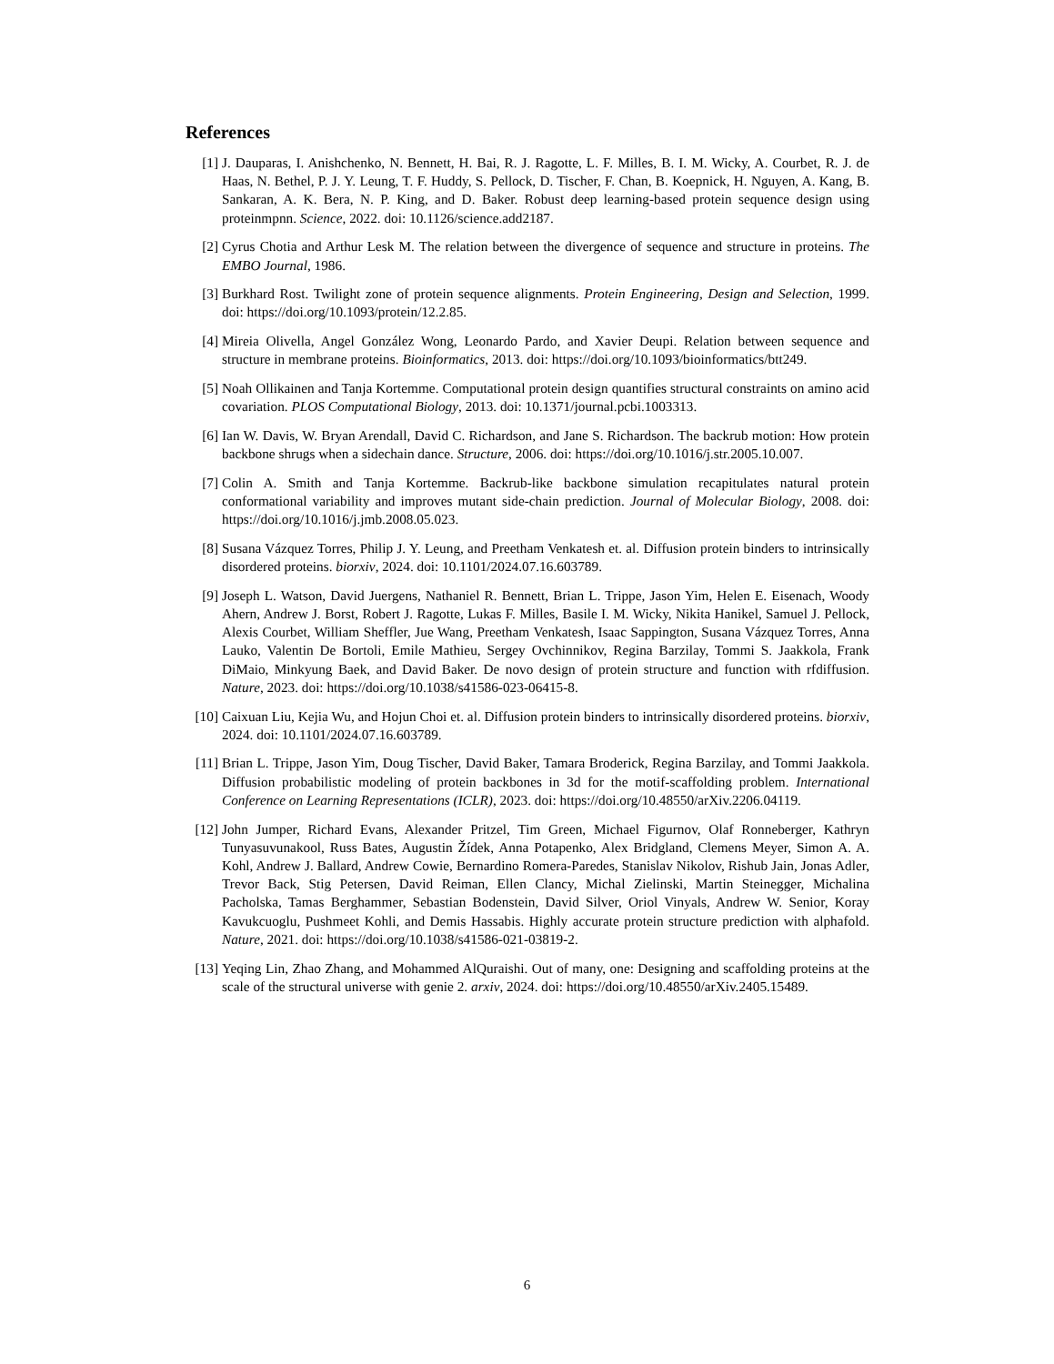References
[1] J. Dauparas, I. Anishchenko, N. Bennett, H. Bai, R. J. Ragotte, L. F. Milles, B. I. M. Wicky, A. Courbet, R. J. de Haas, N. Bethel, P. J. Y. Leung, T. F. Huddy, S. Pellock, D. Tischer, F. Chan, B. Koepnick, H. Nguyen, A. Kang, B. Sankaran, A. K. Bera, N. P. King, and D. Baker. Robust deep learning-based protein sequence design using proteinmpnn. Science, 2022. doi: 10.1126/science.add2187.
[2] Cyrus Chotia and Arthur Lesk M. The relation between the divergence of sequence and structure in proteins. The EMBO Journal, 1986.
[3] Burkhard Rost. Twilight zone of protein sequence alignments. Protein Engineering, Design and Selection, 1999. doi: https://doi.org/10.1093/protein/12.2.85.
[4] Mireia Olivella, Angel González Wong, Leonardo Pardo, and Xavier Deupi. Relation between sequence and structure in membrane proteins. Bioinformatics, 2013. doi: https://doi.org/10.1093/bioinformatics/btt249.
[5] Noah Ollikainen and Tanja Kortemme. Computational protein design quantifies structural constraints on amino acid covariation. PLOS Computational Biology, 2013. doi: 10.1371/journal.pcbi.1003313.
[6] Ian W. Davis, W. Bryan Arendall, David C. Richardson, and Jane S. Richardson. The backrub motion: How protein backbone shrugs when a sidechain dance. Structure, 2006. doi: https://doi.org/10.1016/j.str.2005.10.007.
[7] Colin A. Smith and Tanja Kortemme. Backrub-like backbone simulation recapitulates natural protein conformational variability and improves mutant side-chain prediction. Journal of Molecular Biology, 2008. doi: https://doi.org/10.1016/j.jmb.2008.05.023.
[8] Susana Vázquez Torres, Philip J. Y. Leung, and Preetham Venkatesh et. al. Diffusion protein binders to intrinsically disordered proteins. biorxiv, 2024. doi: 10.1101/2024.07.16.603789.
[9] Joseph L. Watson, David Juergens, Nathaniel R. Bennett, Brian L. Trippe, Jason Yim, Helen E. Eisenach, Woody Ahern, Andrew J. Borst, Robert J. Ragotte, Lukas F. Milles, Basile I. M. Wicky, Nikita Hanikel, Samuel J. Pellock, Alexis Courbet, William Sheffler, Jue Wang, Preetham Venkatesh, Isaac Sappington, Susana Vázquez Torres, Anna Lauko, Valentin De Bortoli, Emile Mathieu, Sergey Ovchinnikov, Regina Barzilay, Tommi S. Jaakkola, Frank DiMaio, Minkyung Baek, and David Baker. De novo design of protein structure and function with rfdiffusion. Nature, 2023. doi: https://doi.org/10.1038/s41586-023-06415-8.
[10] Caixuan Liu, Kejia Wu, and Hojun Choi et. al. Diffusion protein binders to intrinsically disordered proteins. biorxiv, 2024. doi: 10.1101/2024.07.16.603789.
[11] Brian L. Trippe, Jason Yim, Doug Tischer, David Baker, Tamara Broderick, Regina Barzilay, and Tommi Jaakkola. Diffusion probabilistic modeling of protein backbones in 3d for the motif-scaffolding problem. International Conference on Learning Representations (ICLR), 2023. doi: https://doi.org/10.48550/arXiv.2206.04119.
[12] John Jumper, Richard Evans, Alexander Pritzel, Tim Green, Michael Figurnov, Olaf Ronneberger, Kathryn Tunyasuvunakool, Russ Bates, Augustin Žídek, Anna Potapenko, Alex Bridgland, Clemens Meyer, Simon A. A. Kohl, Andrew J. Ballard, Andrew Cowie, Bernardino Romera-Paredes, Stanislav Nikolov, Rishub Jain, Jonas Adler, Trevor Back, Stig Petersen, David Reiman, Ellen Clancy, Michal Zielinski, Martin Steinegger, Michalina Pacholska, Tamas Berghammer, Sebastian Bodenstein, David Silver, Oriol Vinyals, Andrew W. Senior, Koray Kavukcuoglu, Pushmeet Kohli, and Demis Hassabis. Highly accurate protein structure prediction with alphafold. Nature, 2021. doi: https://doi.org/10.1038/s41586-021-03819-2.
[13] Yeqing Lin, Zhao Zhang, and Mohammed AlQuraishi. Out of many, one: Designing and scaffolding proteins at the scale of the structural universe with genie 2. arxiv, 2024. doi: https://doi.org/10.48550/arXiv.2405.15489.
6